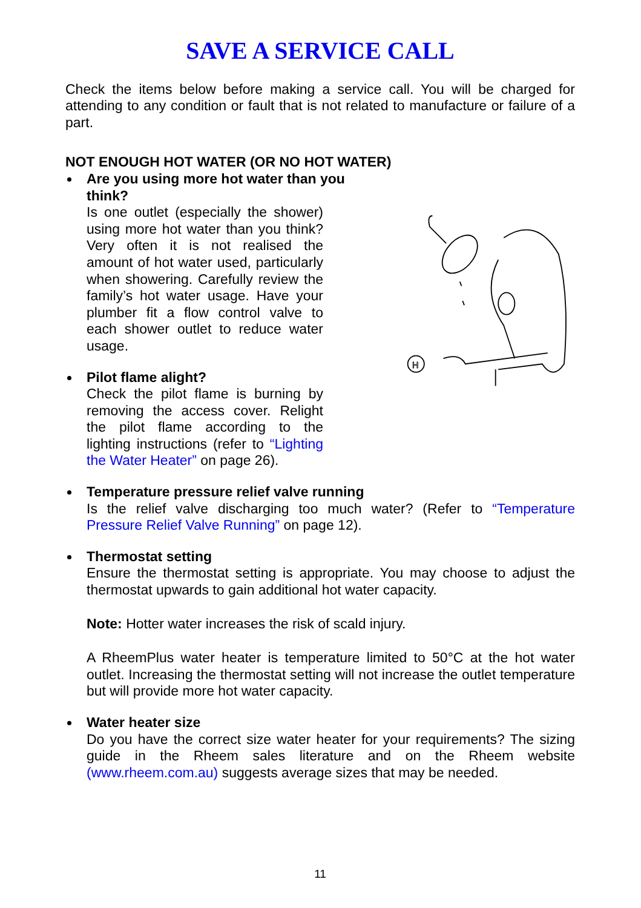SAVE A SERVICE CALL
Check the items below before making a service call. You will be charged for attending to any condition or fault that is not related to manufacture or failure of a part.
NOT ENOUGH HOT WATER (OR NO HOT WATER)
Are you using more hot water than you think?
Is one outlet (especially the shower) using more hot water than you think? Very often it is not realised the amount of hot water used, particularly when showering. Carefully review the family’s hot water usage. Have your plumber fit a flow control valve to each shower outlet to reduce water usage.
Pilot flame alight?
Check the pilot flame is burning by removing the access cover. Relight the pilot flame according to the lighting instructions (refer to “Lighting the Water Heater” on page 26).
H
Temperature pressure relief valve running
Is the relief valve discharging too much water? (Refer to “Temperature Pressure Relief Valve Running” on page 12).
Thermostat setting
Ensure the thermostat setting is appropriate. You may choose to adjust the thermostat upwards to gain additional hot water capacity.
Note: Hotter water increases the risk of scald injury.
A RheemPlus water heater is temperature limited to 50°C at the hot water outlet. Increasing the thermostat setting will not increase the outlet temperature but will provide more hot water capacity.
Water heater size
Do you have the correct size water heater for your requirements? The sizing guide in the Rheem sales literature and on the Rheem website (www.rheem.com.au) suggests average sizes that may be needed.
11